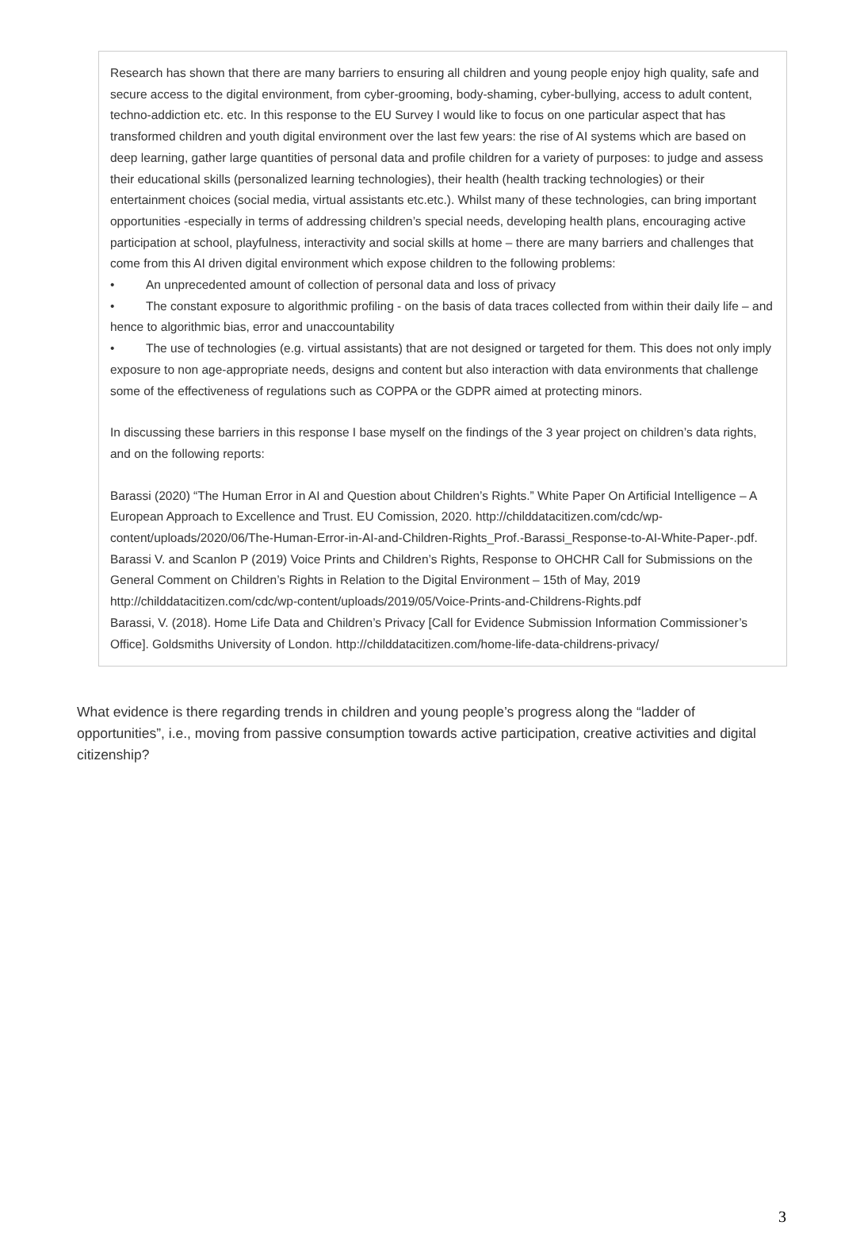Research has shown that there are many barriers to ensuring all children and young people enjoy high quality, safe and secure access to the digital environment, from cyber-grooming, body-shaming, cyber-bullying, access to adult content, techno-addiction etc. etc. In this response to the EU Survey I would like to focus on one particular aspect that has transformed children and youth digital environment over the last few years: the rise of AI systems which are based on deep learning, gather large quantities of personal data and profile children for a variety of purposes: to judge and assess their educational skills (personalized learning technologies), their health (health tracking technologies) or their entertainment choices (social media, virtual assistants etc.etc.). Whilst many of these technologies, can bring important opportunities -especially in terms of addressing children’s special needs, developing health plans, encouraging active participation at school, playfulness, interactivity and social skills at home – there are many barriers and challenges that come from this AI driven digital environment which expose children to the following problems:
• An unprecedented amount of collection of personal data and loss of privacy
• The constant exposure to algorithmic profiling - on the basis of data traces collected from within their daily life – and hence to algorithmic bias, error and unaccountability
• The use of technologies (e.g. virtual assistants) that are not designed or targeted for them. This does not only imply exposure to non age-appropriate needs, designs and content but also interaction with data environments that challenge some of the effectiveness of regulations such as COPPA or the GDPR aimed at protecting minors.
In discussing these barriers in this response I base myself on the findings of the 3 year project on children’s data rights, and on the following reports:
Barassi (2020) “The Human Error in AI and Question about Children’s Rights.” White Paper On Artificial Intelligence – A European Approach to Excellence and Trust. EU Comission, 2020. http://childdatacitizen.com/cdc/wp-content/uploads/2020/06/The-Human-Error-in-AI-and-Children-Rights_Prof.-Barassi_Response-to-AI-White-Paper-.pdf.
Barassi V. and Scanlon P (2019) Voice Prints and Children’s Rights, Response to OHCHR Call for Submissions on the General Comment on Children’s Rights in Relation to the Digital Environment – 15th of May, 2019 http://childdatacitizen.com/cdc/wp-content/uploads/2019/05/Voice-Prints-and-Childrens-Rights.pdf
Barassi, V. (2018). Home Life Data and Children’s Privacy [Call for Evidence Submission Information Commissioner’s Office]. Goldsmiths University of London. http://childdatacitizen.com/home-life-data-childrens-privacy/
What evidence is there regarding trends in children and young people’s progress along the “ladder of opportunities”, i.e., moving from passive consumption towards active participation, creative activities and digital citizenship?
3